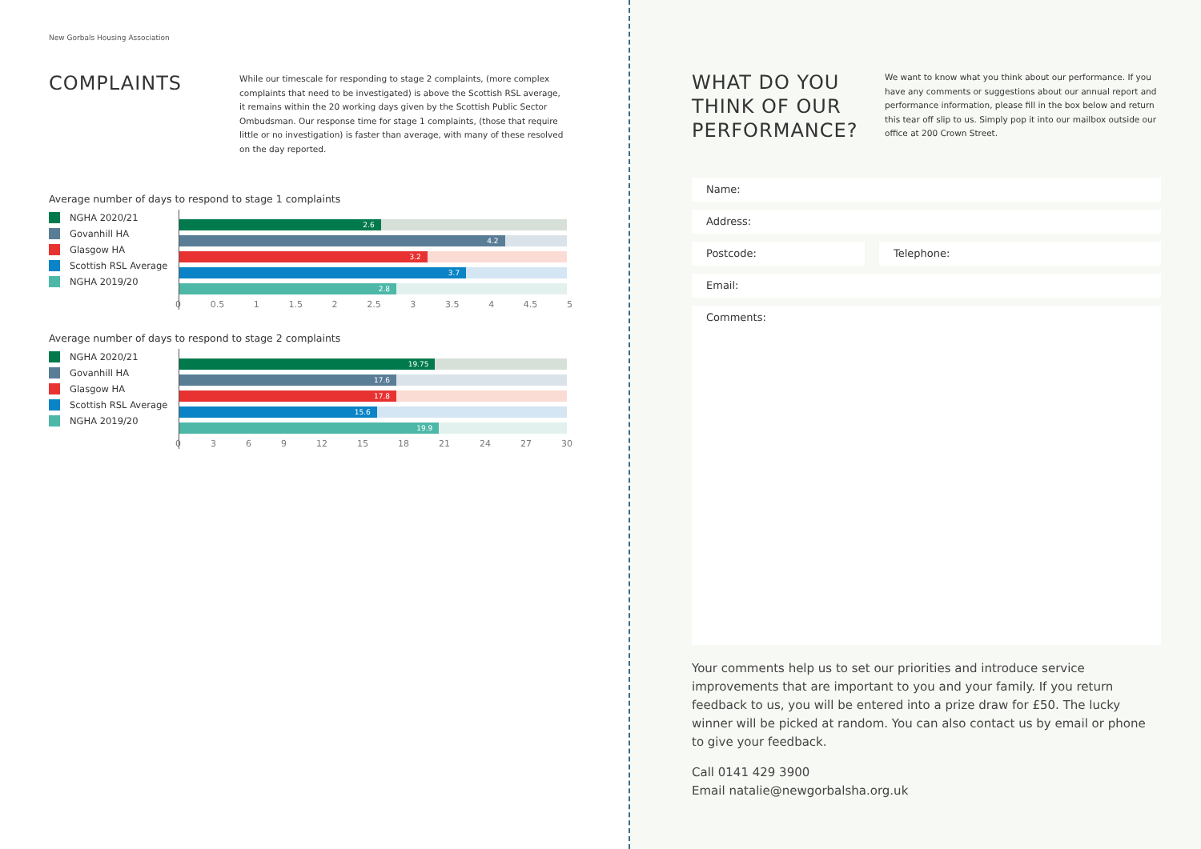New Gorbals Housing Association
COMPLAINTS
While our timescale for responding to stage 2 complaints, (more complex complaints that need to be investigated) is above the Scottish RSL average, it remains within the 20 working days given by the Scottish Public Sector Ombudsman. Our response time for stage 1 complaints, (those that require little or no investigation) is faster than average, with many of these resolved on the day reported.
Average number of days to respond to stage 1 complaints
NGHA 2020/21
Govanhill HA
Glasgow HA
Scottish RSL Average
NGHA 2019/20
2.6
4.2
3.2
3.7
2.8
0 0.5 1 1.5 2 2.5 3 3.5 4 4.5 5
Average number of days to respond to stage 2 complaints
NGHA 2020/21
Govanhill HA
Glasgow HA
Scottish RSL Average
NGHA 2019/20
19.75
17.6
17.8
15.6
19.9
0369 12 15 18 21 24 27 30
WHAT DO YOU THINK OF OUR PERFORMANCE?
We want to know what you think about our performance. If you have any comments or suggestions about our annual report and performance information, please fill in the box below and return this tear off slip to us. Simply pop it into our mailbox outside our office at 200 Crown Street.
Name:
Address:
Postcode: Telephone:
Email:
Comments:
Your comments help us to set our priorities and introduce service improvements that are important to you and your family. If you return feedback to us, you will be entered into a prize draw for £50. The lucky winner will be picked at random. You can also contact us by email or phone to give your feedback.
Call 0141 429 3900
Email natalie@newgorbalsha.org.uk